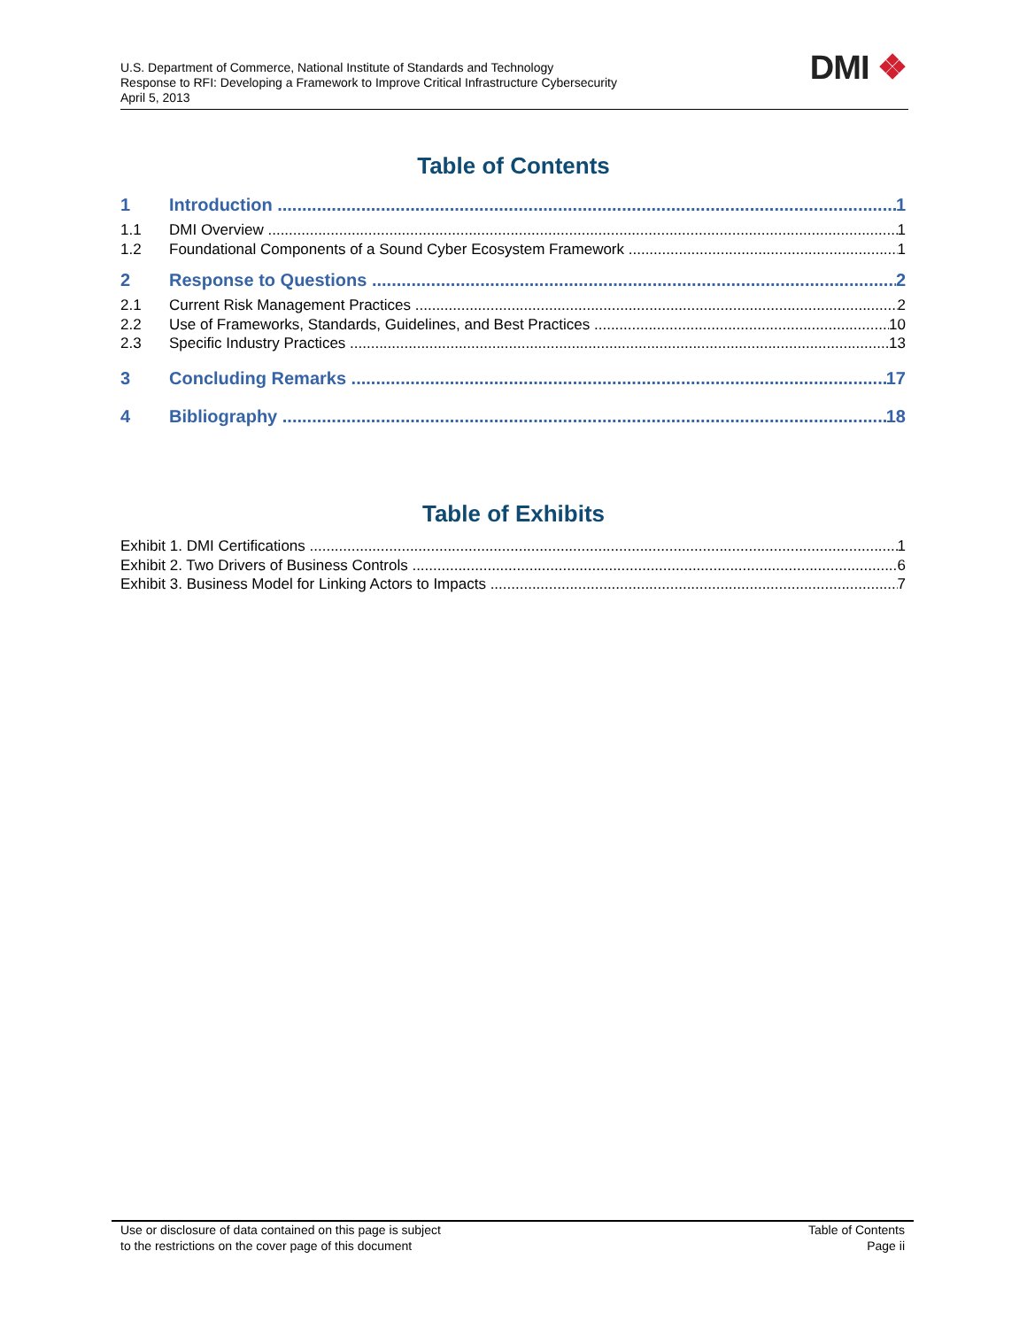U.S. Department of Commerce, National Institute of Standards and Technology
Response to RFI: Developing a Framework to Improve Critical Infrastructure Cybersecurity
April 5, 2013
DMI ❖
Table of Contents
1 Introduction 1
1.1 DMI Overview 1
1.2 Foundational Components of a Sound Cyber Ecosystem Framework 1
2 Response to Questions 2
2.1 Current Risk Management Practices 2
2.2 Use of Frameworks, Standards, Guidelines, and Best Practices 10
2.3 Specific Industry Practices 13
3 Concluding Remarks 17
4 Bibliography 18
Table of Exhibits
Exhibit 1. DMI Certifications 1
Exhibit 2. Two Drivers of Business Controls 6
Exhibit 3. Business Model for Linking Actors to Impacts 7
Use or disclosure of data contained on this page is subject
to the restrictions on the cover page of this document
Table of Contents
Page ii